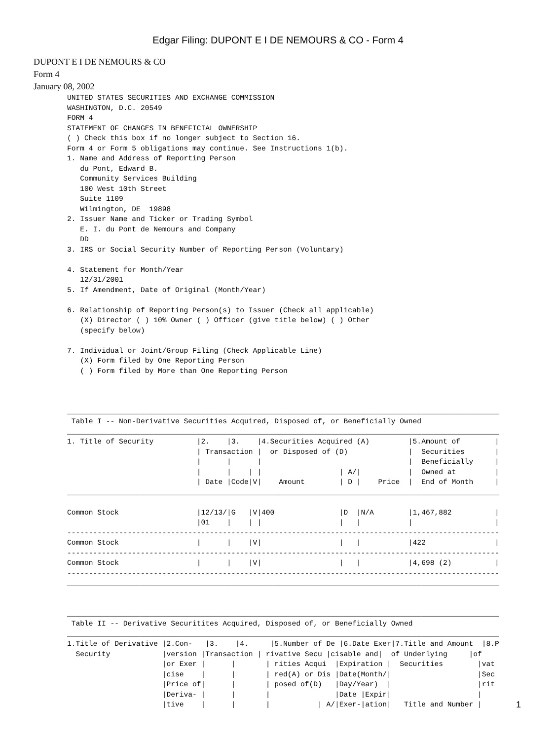Edgar Filing: DUPONT E I DE NEMOURS & CO - Form 4
DUPONT E I DE NEMOURS & CO
Form 4
January 08, 2002
UNITED STATES SECURITIES AND EXCHANGE COMMISSION
WASHINGTON, D.C. 20549
FORM 4
STATEMENT OF CHANGES IN BENEFICIAL OWNERSHIP
( ) Check this box if no longer subject to Section 16.
Form 4 or Form 5 obligations may continue. See Instructions 1(b).
1. Name and Address of Reporting Person
   du Pont, Edward B.
   Community Services Building
   100 West 10th Street
   Suite 1109
   Wilmington, DE  19898
2. Issuer Name and Ticker or Trading Symbol
   E. I. du Pont de Nemours and Company
   DD
3. IRS or Social Security Number of Reporting Person (Voluntary)

4. Statement for Month/Year
   12/31/2001
5. If Amendment, Date of Original (Month/Year)

6. Relationship of Reporting Person(s) to Issuer (Check all applicable)
   (X) Director ( ) 10% Owner ( ) Officer (give title below) ( ) Other
   (specify below)

7. Individual or Joint/Group Filing (Check Applicable Line)
   (X) Form filed by One Reporting Person
   ( ) Form filed by More than One Reporting Person



____________________________________________________________________________________________________
 Table I -- Non-Derivative Securities Acquired, Disposed of, or Beneficially Owned
____________________________________________________________________________________________________
1. Title of Security          |2.    |3.    |4.Securities Acquired (A)         |5.Amount of        |
                              | Transaction |  or Disposed of (D)              |  Securities       |
                              |      |      |                                  |  Beneficially     |
                              |      |    | |                  | A/|           |  Owned at         |
                              | Date |Code|V|    Amount        | D |    Price  |  End of Month     |
____________________________________________________________________________________________________

Common Stock                  |12/13/|G   |V|400               |D  |N/A        |1,467,882          |
                              |01    |    | |                  |   |           |                   |
----------------------------------------------------------------------------------------------------
Common Stock                  |      |    |V|                  |   |           |422                |
----------------------------------------------------------------------------------------------------
Common Stock                  |      |    |V|                  |   |           |4,698 (2)          |
----------------------------------------------------------------------------------------------------
____________________________________________________________________________________________________


____________________________________________________________________________________________________
 Table II -- Derivative Securitites Acquired, Disposed of, or Beneficially Owned
____________________________________________________________________________________________________
1.Title of Derivative |2.Con-   |3.    |4.     |5.Number of De |6.Date Exer|7.Title and Amount  |8.P
  Security            |version |Transaction | rivative Secu |cisable and|  of Underlying     |of 
                      |or Exer |      |       | rities Acqui  |Expiration |  Securities        |vat
                      |cise    |      |       | red(A) or Dis |Date(Month/|                    |Sec
                      |Price of|      |       | posed of(D)   |Day/Year)  |                    |rit
                      |Deriva- |      |       |               |Date |Expir|                    |
                      |tive    |      |       |           | A/|Exer-|ation|   Title and Number |
1